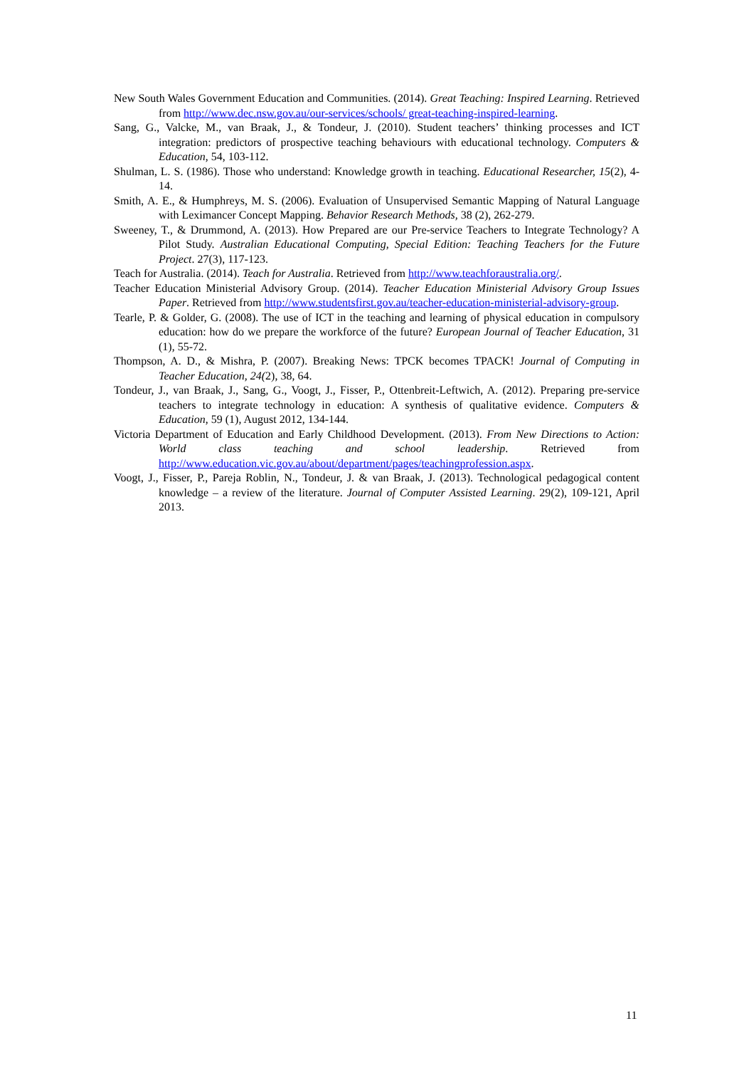New South Wales Government Education and Communities. (2014). Great Teaching: Inspired Learning. Retrieved from http://www.dec.nsw.gov.au/our-services/schools/ great-teaching-inspired-learning.
Sang, G., Valcke, M., van Braak, J., & Tondeur, J. (2010). Student teachers’ thinking processes and ICT integration: predictors of prospective teaching behaviours with educational technology. Computers & Education, 54, 103-112.
Shulman, L. S. (1986). Those who understand: Knowledge growth in teaching. Educational Researcher, 15(2), 4-14.
Smith, A. E., & Humphreys, M. S. (2006). Evaluation of Unsupervised Semantic Mapping of Natural Language with Leximancer Concept Mapping. Behavior Research Methods, 38 (2), 262-279.
Sweeney, T., & Drummond, A. (2013). How Prepared are our Pre-service Teachers to Integrate Technology? A Pilot Study. Australian Educational Computing, Special Edition: Teaching Teachers for the Future Project. 27(3), 117-123.
Teach for Australia. (2014). Teach for Australia. Retrieved from http://www.teachforaustralia.org/.
Teacher Education Ministerial Advisory Group. (2014). Teacher Education Ministerial Advisory Group Issues Paper. Retrieved from http://www.studentsfirst.gov.au/teacher-education-ministerial-advisory-group.
Tearle, P. & Golder, G. (2008). The use of ICT in the teaching and learning of physical education in compulsory education: how do we prepare the workforce of the future? European Journal of Teacher Education, 31 (1), 55-72.
Thompson, A. D., & Mishra, P. (2007). Breaking News: TPCK becomes TPACK! Journal of Computing in Teacher Education, 24(2), 38, 64.
Tondeur, J., van Braak, J., Sang, G., Voogt, J., Fisser, P., Ottenbreit-Leftwich, A. (2012). Preparing pre-service teachers to integrate technology in education: A synthesis of qualitative evidence. Computers & Education, 59 (1), August 2012, 134-144.
Victoria Department of Education and Early Childhood Development. (2013). From New Directions to Action: World class teaching and school leadership. Retrieved from http://www.education.vic.gov.au/about/department/pages/teachingprofession.aspx.
Voogt, J., Fisser, P., Pareja Roblin, N., Tondeur, J. & van Braak, J. (2013). Technological pedagogical content knowledge – a review of the literature. Journal of Computer Assisted Learning. 29(2), 109-121, April 2013.
11